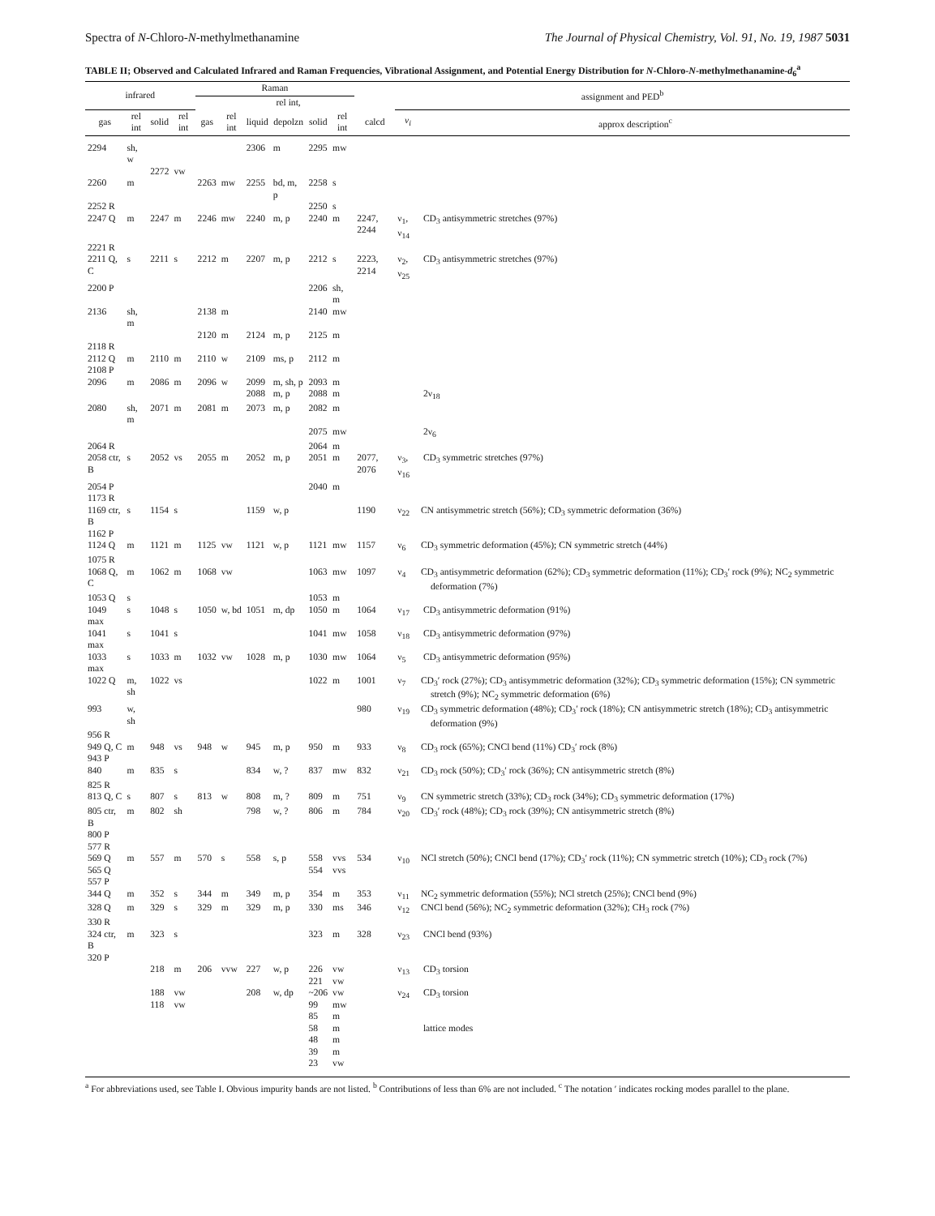Spectra of N-Chloro-N-methylmethanamine The Journal of Physical Chemistry, Vol. 91, No. 19, 1987 5031
TABLE II; Observed and Calculated Infrared and Raman Frequencies, Vibrational Assignment, and Potential Energy Distribution for N-Chloro-N-methylmethanamine-d<sub>6</sub><sup>a</sup>
| infrared | | | | Raman | | | | | | | assignment and PED<sup>b</sup> | |
| --- | --- | --- | --- | --- | --- | --- | --- | --- | --- | --- | --- | --- |
| | | | | | | | rel int, | | | | | |
| gas | rel int | solid | rel int | gas | rel int | liquid | depolzn | solid | rel int | calcd | ν<sub>i</sub> | approx description<sup>c</sup> |
| 2294 | sh, w | | | | | 2306 | m | 2295 | mw | | | |
| | | 2272 | vw | | | | | | | | | |
| 2260 | m | | | 2263 | mw | 2255 | bd, m, p | 2258 | s | | | |
| 2252 R | | | | | | | | 2250 | s | | | |
| 2247 Q | m | 2247 | m | 2246 | mw | 2240 | m, p | 2240 | m | 2247, 2244 | ν<sub>1</sub>, ν<sub>14</sub> | CD<sub>3</sub> antisymmetric stretches (97%) |
| 2221 R | | | | | | | | | | | | |
| 2211 Q, C | s | 2211 | s | 2212 | m | 2207 | m, p | 2212 | s | 2223, 2214 | ν<sub>2</sub>, ν<sub>25</sub> | CD<sub>3</sub> antisymmetric stretches (97%) |
| 2200 P | | | | | | | | 2206 | sh, m | | | |
| 2136 | sh, m | | | 2138 | m | | | 2140 | mw | | | |
| | | | | 2120 | m | 2124 | m, p | 2125 | m | | | |
| 2118 R | | | | | | | | | | | | |
| 2112 Q | m | 2110 | m | 2110 | w | 2109 | ms, p | 2112 | m | | | |
| 2108 P | | | | | | | | | | | | |
| 2096 | m | 2086 | m | 2096 | w | 2099 | m, sh, p | 2093 | m | | | |
| | | | | | | 2088 | m, p | 2088 | m | | | 2ν<sub>18</sub> |
| 2080 | sh, m | 2071 | m | 2081 | m | 2073 | m, p | 2082 | m | | | |
| | | | | | | | | 2075 | mw | | | 2ν<sub>6</sub> |
| 2064 R | | | | | | | | 2064 | m | | | |
| 2058 ctr, B | s | 2052 | vs | 2055 | m | 2052 | m, p | 2051 | m | 2077, 2076 | ν<sub>3</sub>, ν<sub>16</sub> | CD<sub>3</sub> symmetric stretches (97%) |
| 2054 P | | | | | | | | 2040 | m | | | |
| 1173 R | | | | | | | | | | | | |
| 1169 ctr, B 1162 P | s | 1154 | s | | | 1159 | w, p | | | 1190 | ν<sub>22</sub> | CN antisymmetric stretch (56%); CD<sub>3</sub> symmetric deformation (36%) |
| 1124 Q | m | 1121 | m | 1125 | vw | 1121 | w, p | 1121 | mw | 1157 | ν<sub>6</sub> | CD<sub>3</sub> symmetric deformation (45%); CN symmetric stretch (44%) |
| 1075 R | | | | | | | | | | | | |
| 1068 Q, C | m | 1062 | m | 1068 | vw | | | 1063 | mw | 1097 | ν<sub>4</sub> | CD<sub>3</sub> antisymmetric deformation (62%); CD<sub>3</sub> symmetric deformation (11%); CD<sub>3</sub>′ rock (9%); NC<sub>2</sub> symmetric deformation (7%) |
| 1053 Q | s | | | | | | | 1053 | m | | | |
| 1049 max | s | 1048 | s | 1050 | w, bd | 1051 | m, dp | 1050 | m | 1064 | ν<sub>17</sub> | CD<sub>3</sub> antisymmetric deformation (91%) |
| 1041 max | s | 1041 | s | | | | | 1041 | mw | 1058 | ν<sub>18</sub> | CD<sub>3</sub> antisymmetric deformation (97%) |
| 1033 max | s | 1033 | m | 1032 | vw | 1028 | m, p | 1030 | mw | 1064 | ν<sub>5</sub> | CD<sub>3</sub> antisymmetric deformation (95%) |
| 1022 Q | m, sh | 1022 | vs | | | | | 1022 | m | 1001 | ν<sub>7</sub> | CD<sub>3</sub>′ rock (27%); CD<sub>3</sub> antisymmetric deformation (32%); CD<sub>3</sub> symmetric deformation (15%); CN symmetric stretch (9%); NC<sub>2</sub> symmetric deformation (6%) |
| 993 | w, sh | | | | | | | | | 980 | ν<sub>19</sub> | CD<sub>3</sub> symmetric deformation (48%); CD<sub>3</sub>′ rock (18%); CN antisymmetric stretch (18%); CD<sub>3</sub> antisymmetric deformation (9%) |
| 956 R | | | | | | | | | | | | |
| 949 Q, C 943 P | m | 948 | vs | 948 | w | 945 | m, p | 950 | m | 933 | ν<sub>8</sub> | CD<sub>3</sub> rock (65%); CNCl bend (11%) CD<sub>3</sub>′ rock (8%) |
| 840 | m | 835 | s | | | 834 | w, ? | 837 | mw | 832 | ν<sub>21</sub> | CD<sub>3</sub> rock (50%); CD<sub>3</sub>′ rock (36%); CN antisymmetric stretch (8%) |
| 825 R | | | | | | | | | | | | |
| 813 Q, C | s | 807 | s | 813 | w | 808 | m, ? | 809 | m | 751 | ν<sub>9</sub> | CN symmetric stretch (33%); CD<sub>3</sub> rock (34%); CD<sub>3</sub> symmetric deformation (17%) |
| 805 ctr, B 800 P 577 R | m | 802 | sh | | | 798 | w, ? | 806 | m | 784 | ν<sub>20</sub> | CD<sub>3</sub>′ rock (48%); CD<sub>3</sub> rock (39%); CN antisymmetric stretch (8%) |
| 569 Q 565 Q 557 P | m | 557 | m | 570 | s | 558 | s, p | 558 554 | vvs vvs | 534 | ν<sub>10</sub> | NCl stretch (50%); CNCl bend (17%); CD<sub>3</sub>′ rock (11%); CN symmetric stretch (10%); CD<sub>3</sub> rock (7%) |
| 344 Q | m | 352 | s | 344 | m | 349 | m, p | 354 | m | 353 | ν<sub>11</sub> | NC<sub>2</sub> symmetric deformation (55%); NCl stretch (25%); CNCl bend (9%) |
| 328 Q | m | 329 | s | 329 | m | 329 | m, p | 330 | ms | 346 | ν<sub>12</sub> | CNCl bend (56%); NC<sub>2</sub> symmetric deformation (32%); CH<sub>3</sub> rock (7%) |
| 330 R | | | | | | | | | | | | |
| 324 ctr, B 320 P | m | 323 | s | | | | | 323 | m | 328 | ν<sub>23</sub> | CNCl bend (93%) |
| | | 218 | m | 206 | vvw | 227 | w, p | 226 221 | vw vw | | ν<sub>13</sub> | CD<sub>3</sub> torsion |
| | | 188 118 | vw vw | | | 208 | w, dp | ~206 99 85 | vw mw m | | ν<sub>24</sub> | CD<sub>3</sub> torsion |
| | | | | | | | | 58 48 39 23 | m m m vw | | | lattice modes |
<sup>a</sup> For abbreviations used, see Table I. Obvious impurity bands are not listed. <sup>b</sup> Contributions of less than 6% are not included. <sup>c</sup> The notation ′ indicates rocking modes parallel to the plane.